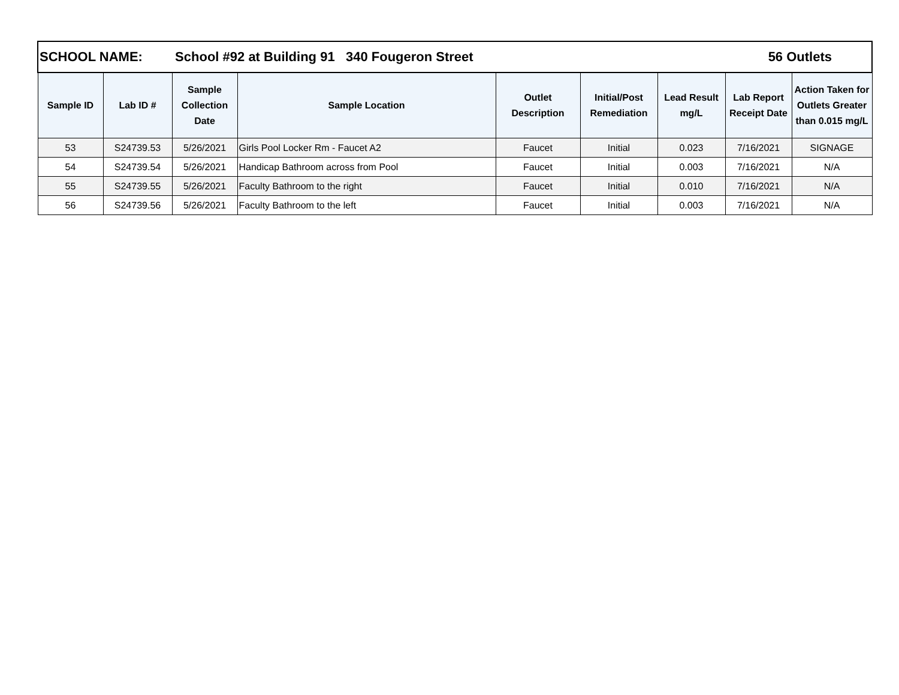| SCHOOL NAME: School #92 at Building 91 340 Fougeron Street 56 Outlets | | | | | | | | |
| Sample ID | Lab ID # | Sample Collection Date | Sample Location | Outlet Description | Initial/Post Remediation | Lead Result mg/L | Lab Report Receipt Date | Action Taken for Outlets Greater than 0.015 mg/L |
| 53 | S24739.53 | 5/26/2021 | Girls Pool Locker Rm - Faucet A2 | Faucet | Initial | 0.023 | 7/16/2021 | SIGNAGE |
| 54 | S24739.54 | 5/26/2021 | Handicap Bathroom across from Pool | Faucet | Initial | 0.003 | 7/16/2021 | N/A |
| 55 | S24739.55 | 5/26/2021 | Faculty Bathroom to the right | Faucet | Initial | 0.010 | 7/16/2021 | N/A |
| 56 | S24739.56 | 5/26/2021 | Faculty Bathroom to the left | Faucet | Initial | 0.003 | 7/16/2021 | N/A |